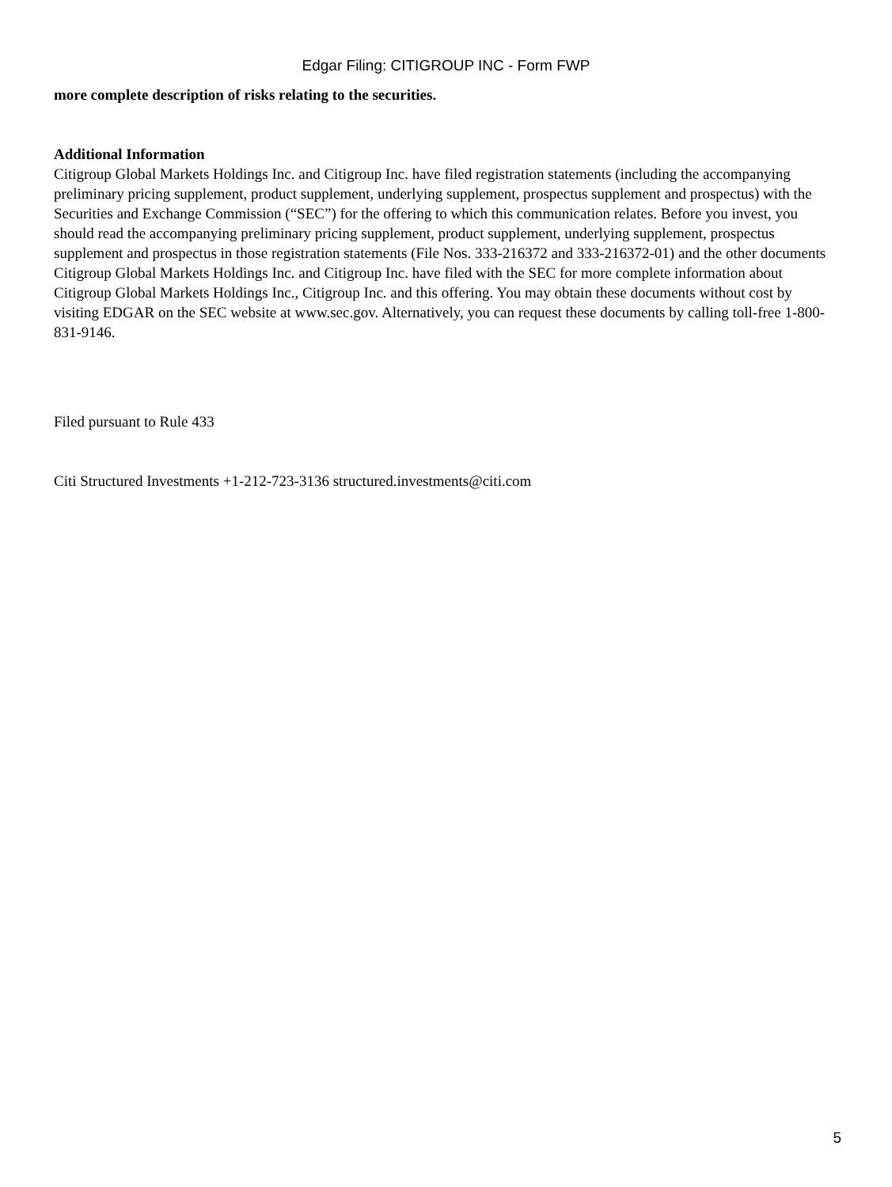Edgar Filing: CITIGROUP INC - Form FWP
more complete description of risks relating to the securities.
Additional Information
Citigroup Global Markets Holdings Inc. and Citigroup Inc. have filed registration statements (including the accompanying preliminary pricing supplement, product supplement, underlying supplement, prospectus supplement and prospectus) with the Securities and Exchange Commission (“SEC”) for the offering to which this communication relates. Before you invest, you should read the accompanying preliminary pricing supplement, product supplement, underlying supplement, prospectus supplement and prospectus in those registration statements (File Nos. 333-216372 and 333-216372-01) and the other documents Citigroup Global Markets Holdings Inc. and Citigroup Inc. have filed with the SEC for more complete information about Citigroup Global Markets Holdings Inc., Citigroup Inc. and this offering. You may obtain these documents without cost by visiting EDGAR on the SEC website at www.sec.gov. Alternatively, you can request these documents by calling toll-free 1-800-831-9146.
Filed pursuant to Rule 433
Citi Structured Investments +1-212-723-3136 structured.investments@citi.com
5